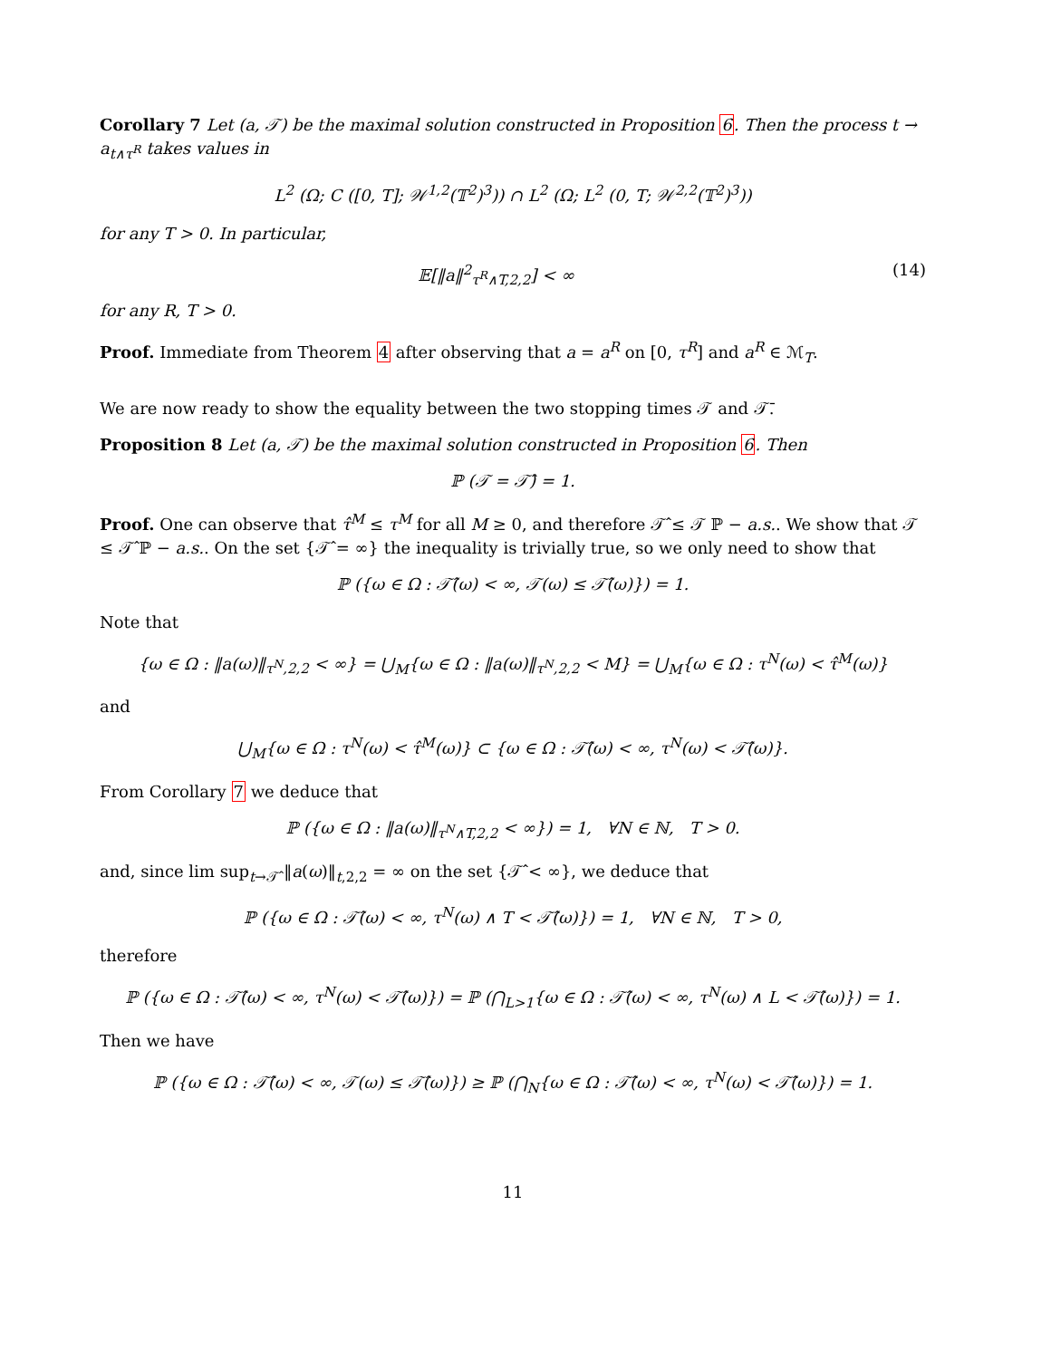Corollary 7 Let (a, 𝒯) be the maximal solution constructed in Proposition 6. Then the process t → a<sub>t∧τ<sup>R</sup></sub> takes values in
L<sup>2</sup> (Ω; C ([0, T]; 𝒲<sup>1,2</sup>(𝕋<sup>2</sup>)<sup>3</sup>)) ∩ L<sup>2</sup> (Ω; L<sup>2</sup> (0, T; 𝒲<sup>2,2</sup>(𝕋<sup>2</sup>)<sup>3</sup>))
for any T > 0. In particular,
𝔼[‖a‖<sup>2</sup><sub>τ<sup>R</sup>∧T,2,2</sub>] < ∞ (14)
for any R, T > 0.
Proof. Immediate from Theorem 4 after observing that a = a<sup>R</sup> on [0, τ<sup>R</sup>] and a<sup>R</sup> ∈ ℳ<sub>T</sub>.
We are now ready to show the equality between the two stopping times 𝒯 and 𝒯̄.
Proposition 8 Let (a, 𝒯) be the maximal solution constructed in Proposition 6. Then
ℙ (𝒯 = 𝒯̂) = 1.
Proof. One can observe that τ̂<sup>M</sup> ≤ τ<sup>M</sup> for all M ≥ 0, and therefore 𝒯̂ ≤ 𝒯 ℙ − a.s.. We show that 𝒯 ≤ 𝒯̂ ℙ − a.s.. On the set {𝒯̂ = ∞} the inequality is trivially true, so we only need to show that
ℙ ({ω ∈ Ω : 𝒯̂(ω) < ∞, 𝒯(ω) ≤ 𝒯̂(ω)}) = 1.
Note that
{ω ∈ Ω : ‖a(ω)‖<sub>τ<sup>N</sup>,2,2</sub> < ∞} = ⋃<sub>M</sub>{ω ∈ Ω : ‖a(ω)‖<sub>τ<sup>N</sup>,2,2</sub> < M} = ⋃<sub>M</sub>{ω ∈ Ω : τ<sup>N</sup>(ω) < τ̂<sup>M</sup>(ω)}
and
⋃<sub>M</sub>{ω ∈ Ω : τ<sup>N</sup>(ω) < τ̂<sup>M</sup>(ω)} ⊂ {ω ∈ Ω : 𝒯̂(ω) < ∞, τ<sup>N</sup>(ω) < 𝒯̂(ω)}.
From Corollary 7 we deduce that
ℙ ({ω ∈ Ω : ‖a(ω)‖<sub>τ<sup>N</sup>∧T,2,2</sub> < ∞}) = 1, ∀N ∈ ℕ, T > 0.
and, since lim sup<sub>t→𝒯̂</sub> ‖a(ω)‖<sub>t,2,2</sub> = ∞ on the set {𝒯̂ < ∞}, we deduce that
ℙ ({ω ∈ Ω : 𝒯̂(ω) < ∞, τ<sup>N</sup>(ω) ∧ T < 𝒯̂(ω)}) = 1, ∀N ∈ ℕ, T > 0,
therefore
ℙ ({ω ∈ Ω : 𝒯̂(ω) < ∞, τ<sup>N</sup>(ω) < 𝒯̂(ω)}) = ℙ (⋂<sub>L>1</sub>{ω ∈ Ω : 𝒯̂(ω) < ∞, τ<sup>N</sup>(ω) ∧ L < 𝒯̂(ω)}) = 1.
Then we have
ℙ ({ω ∈ Ω : 𝒯̂(ω) < ∞, 𝒯(ω) ≤ 𝒯̂(ω)}) ≥ ℙ (⋂<sub>N</sub>{ω ∈ Ω : 𝒯̂(ω) < ∞, τ<sup>N</sup>(ω) < 𝒯̂(ω)}) = 1.
11